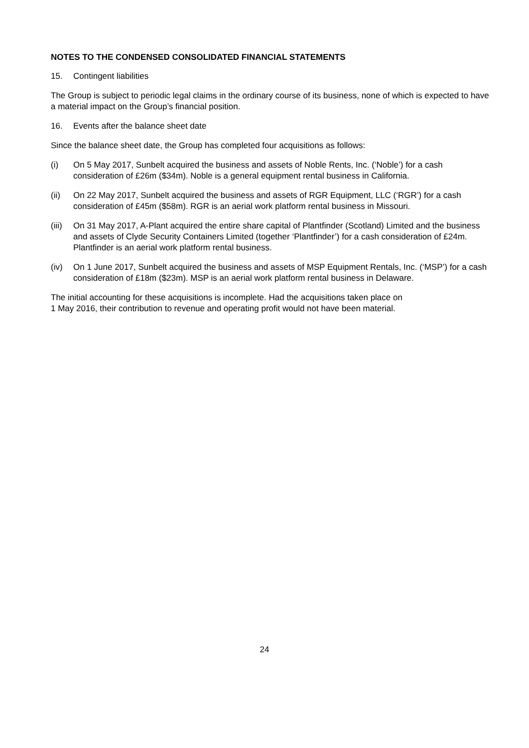NOTES TO THE CONDENSED CONSOLIDATED FINANCIAL STATEMENTS
15. Contingent liabilities
The Group is subject to periodic legal claims in the ordinary course of its business, none of which is expected to have a material impact on the Group’s financial position.
16. Events after the balance sheet date
Since the balance sheet date, the Group has completed four acquisitions as follows:
(i) On 5 May 2017, Sunbelt acquired the business and assets of Noble Rents, Inc. (‘Noble’) for a cash consideration of £26m ($34m). Noble is a general equipment rental business in California.
(ii) On 22 May 2017, Sunbelt acquired the business and assets of RGR Equipment, LLC (‘RGR’) for a cash consideration of £45m ($58m). RGR is an aerial work platform rental business in Missouri.
(iii) On 31 May 2017, A-Plant acquired the entire share capital of Plantfinder (Scotland) Limited and the business and assets of Clyde Security Containers Limited (together ‘Plantfinder’) for a cash consideration of £24m. Plantfinder is an aerial work platform rental business.
(iv) On 1 June 2017, Sunbelt acquired the business and assets of MSP Equipment Rentals, Inc. (‘MSP’) for a cash consideration of £18m ($23m). MSP is an aerial work platform rental business in Delaware.
The initial accounting for these acquisitions is incomplete. Had the acquisitions taken place on
1 May 2016, their contribution to revenue and operating profit would not have been material.
24